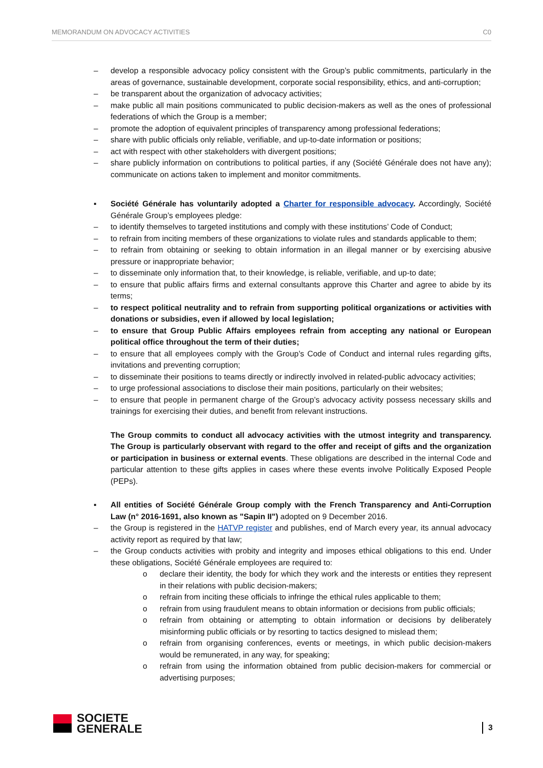MEMORANDUM ON ADVOCACY ACTIVITIES C0
– develop a responsible advocacy policy consistent with the Group’s public commitments, particularly in the areas of governance, sustainable development, corporate social responsibility, ethics, and anti-corruption;
– be transparent about the organization of advocacy activities;
– make public all main positions communicated to public decision-makers as well as the ones of professional federations of which the Group is a member;
– promote the adoption of equivalent principles of transparency among professional federations;
– share with public officials only reliable, verifiable, and up-to-date information or positions;
– act with respect with other stakeholders with divergent positions;
– share publicly information on contributions to political parties, if any (Société Générale does not have any); communicate on actions taken to implement and monitor commitments.
▪ Société Générale has voluntarily adopted a Charter for responsible advocacy. Accordingly, Société Générale Group’s employees pledge:
– to identify themselves to targeted institutions and comply with these institutions’ Code of Conduct;
– to refrain from inciting members of these organizations to violate rules and standards applicable to them;
– to refrain from obtaining or seeking to obtain information in an illegal manner or by exercising abusive pressure or inappropriate behavior;
– to disseminate only information that, to their knowledge, is reliable, verifiable, and up-to date;
– to ensure that public affairs firms and external consultants approve this Charter and agree to abide by its terms;
– to respect political neutrality and to refrain from supporting political organizations or activities with donations or subsidies, even if allowed by local legislation;
– to ensure that Group Public Affairs employees refrain from accepting any national or European political office throughout the term of their duties;
– to ensure that all employees comply with the Group’s Code of Conduct and internal rules regarding gifts, invitations and preventing corruption;
– to disseminate their positions to teams directly or indirectly involved in related-public advocacy activities;
– to urge professional associations to disclose their main positions, particularly on their websites;
– to ensure that people in permanent charge of the Group’s advocacy activity possess necessary skills and trainings for exercising their duties, and benefit from relevant instructions.
The Group commits to conduct all advocacy activities with the utmost integrity and transparency. The Group is particularly observant with regard to the offer and receipt of gifts and the organization or participation in business or external events. These obligations are described in the internal Code and particular attention to these gifts applies in cases where these events involve Politically Exposed People (PEPs).
▪ All entities of Société Générale Group comply with the French Transparency and Anti-Corruption Law (n° 2016-1691, also known as "Sapin II") adopted on 9 December 2016.
– the Group is registered in the HATVP register and publishes, end of March every year, its annual advocacy activity report as required by that law;
– the Group conducts activities with probity and integrity and imposes ethical obligations to this end. Under these obligations, Société Générale employees are required to:
o declare their identity, the body for which they work and the interests or entities they represent in their relations with public decision-makers;
o refrain from inciting these officials to infringe the ethical rules applicable to them;
o refrain from using fraudulent means to obtain information or decisions from public officials;
o refrain from obtaining or attempting to obtain information or decisions by deliberately misinforming public officials or by resorting to tactics designed to mislead them;
o refrain from organising conferences, events or meetings, in which public decision-makers would be remunerated, in any way, for speaking;
o refrain from using the information obtained from public decision-makers for commercial or advertising purposes;
SOCIETE
GENERALE
3